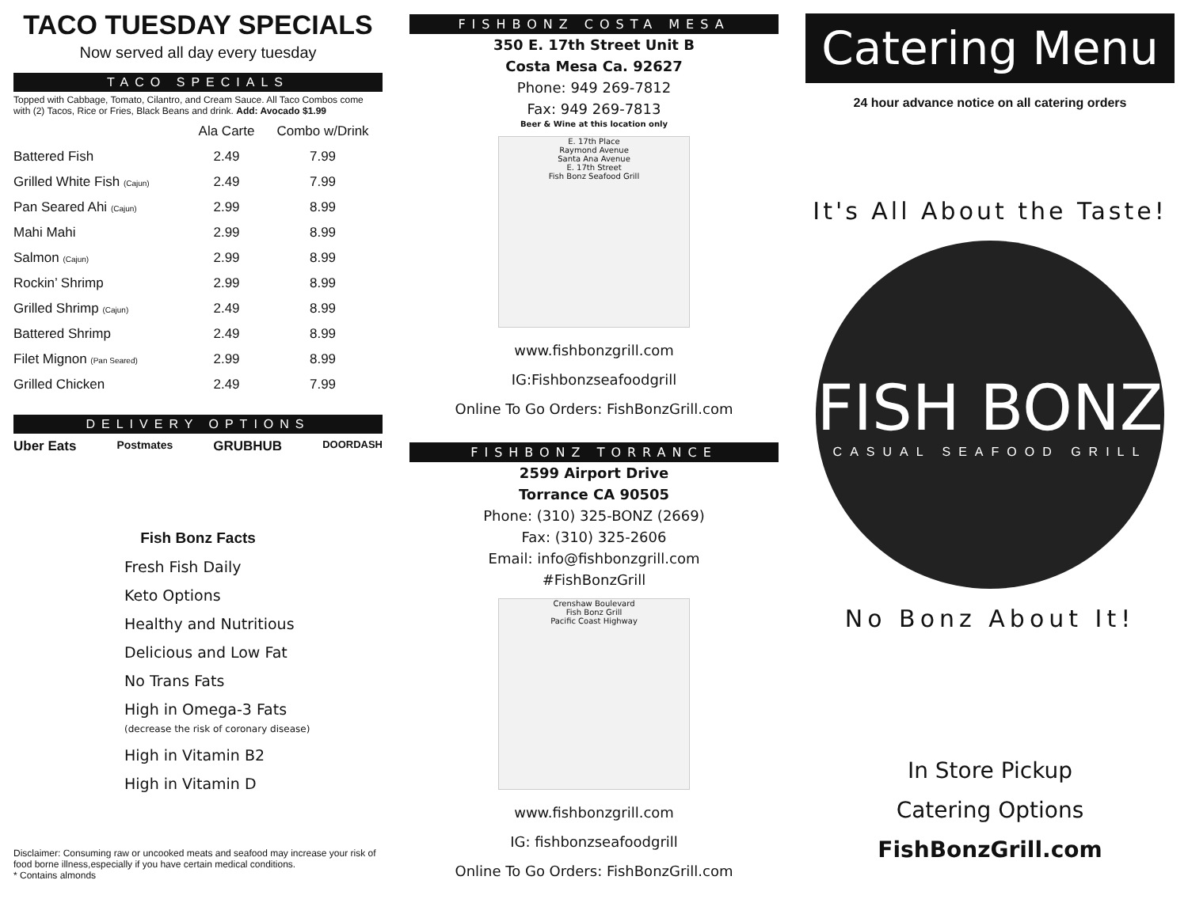TACO TUESDAY SPECIALS
Now served all day every tuesday
TACO SPECIALS
Topped with Cabbage, Tomato, Cilantro, and Cream Sauce. All Taco Combos come with (2) Tacos, Rice or Fries, Black Beans and drink. Add: Avocado $1.99
| | Ala Carte | Combo w/Drink |
| --- | --- | --- |
| Battered Fish | 2.49 | 7.99 |
| Grilled White Fish (Cajun) | 2.49 | 7.99 |
| Pan Seared Ahi (Cajun) | 2.99 | 8.99 |
| Mahi Mahi | 2.99 | 8.99 |
| Salmon (Cajun) | 2.99 | 8.99 |
| Rockin’ Shrimp | 2.99 | 8.99 |
| Grilled Shrimp (Cajun) | 2.49 | 8.99 |
| Battered Shrimp | 2.49 | 8.99 |
| Filet Mignon (Pan Seared) | 2.99 | 8.99 |
| Grilled Chicken | 2.49 | 7.99 |
DELIVERY OPTIONS
Uber Eats Postmates GRUBHUB DOORDASH
Fish Bonz Facts
Fresh Fish Daily
Keto Options
Healthy and Nutritious
Delicious and Low Fat
No Trans Fats
High in Omega-3 Fats
(decrease the risk of coronary disease)
High in Vitamin B2
High in Vitamin D
Disclaimer: Consuming raw or uncooked meats and seafood may increase your risk of food borne illness,especially if you have certain medical conditions.
* Contains almonds
FISHBONZ COSTA MESA
350 E. 17th Street Unit B
Costa Mesa Ca. 92627
Phone: 949 269-7812
Fax: 949 269-7813
Beer & Wine at this location only
E. 17th Place
Raymond Avenue
Santa Ana Avenue
E. 17th Street
Fish Bonz Seafood Grill
www.fishbonzgrill.com
IG:Fishbonzseafoodgrill
Online To Go Orders: FishBonzGrill.com
FISHBONZ TORRANCE
2599 Airport Drive
Torrance CA 90505
Phone: (310) 325-BONZ (2669)
Fax: (310) 325-2606
Email: info@fishbonzgrill.com
#FishBonzGrill
Crenshaw Boulevard
Fish Bonz Grill
Pacific Coast Highway
www.fishbonzgrill.com
IG: fishbonzseafoodgrill
Online To Go Orders: FishBonzGrill.com
Catering Menu
24 hour advance notice on all catering orders
It's All About the Taste!
FISH BONZ
CASUAL SEAFOOD GRILL
No Bonz About It!
In Store Pickup
Catering Options
FishBonzGrill.com